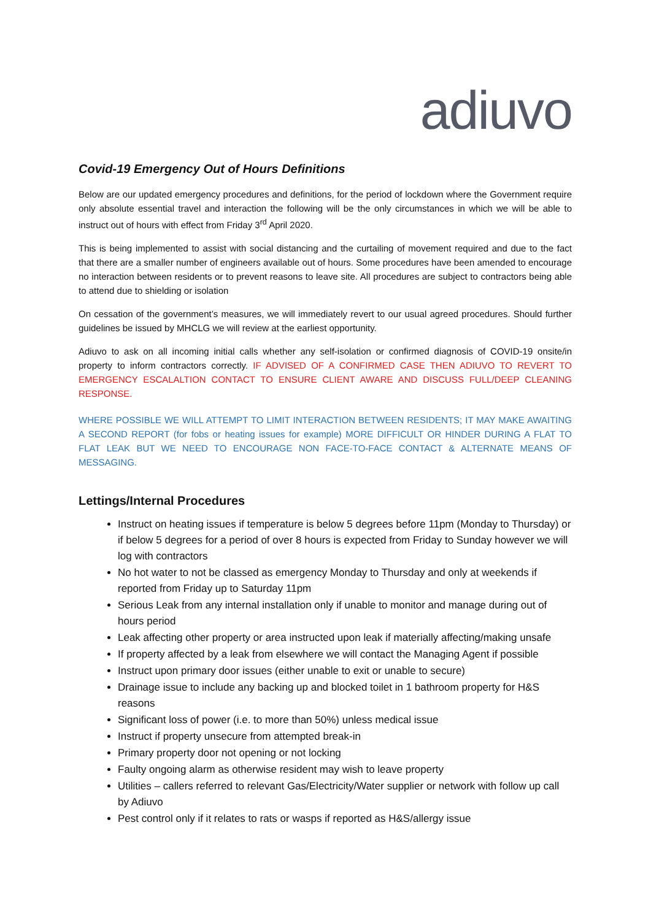adiuvo
Covid-19 Emergency Out of Hours Definitions
Below are our updated emergency procedures and definitions, for the period of lockdown where the Government require only absolute essential travel and interaction the following will be the only circumstances in which we will be able to instruct out of hours with effect from Friday 3<sup>rd</sup> April 2020.
This is being implemented to assist with social distancing and the curtailing of movement required and due to the fact that there are a smaller number of engineers available out of hours. Some procedures have been amended to encourage no interaction between residents or to prevent reasons to leave site. All procedures are subject to contractors being able to attend due to shielding or isolation
On cessation of the government’s measures, we will immediately revert to our usual agreed procedures. Should further guidelines be issued by MHCLG we will review at the earliest opportunity.
Adiuvo to ask on all incoming initial calls whether any self-isolation or confirmed diagnosis of COVID-19 onsite/in property to inform contractors correctly. IF ADVISED OF A CONFIRMED CASE THEN ADIUVO TO REVERT TO EMERGENCY ESCALALTION CONTACT TO ENSURE CLIENT AWARE AND DISCUSS FULL/DEEP CLEANING RESPONSE.
WHERE POSSIBLE WE WILL ATTEMPT TO LIMIT INTERACTION BETWEEN RESIDENTS; IT MAY MAKE AWAITING A SECOND REPORT (for fobs or heating issues for example) MORE DIFFICULT OR HINDER DURING A FLAT TO FLAT LEAK BUT WE NEED TO ENCOURAGE NON FACE-TO-FACE CONTACT & ALTERNATE MEANS OF MESSAGING.
Lettings/Internal Procedures
Instruct on heating issues if temperature is below 5 degrees before 11pm (Monday to Thursday) or if below 5 degrees for a period of over 8 hours is expected from Friday to Sunday however we will log with contractors
No hot water to not be classed as emergency Monday to Thursday and only at weekends if reported from Friday up to Saturday 11pm
Serious Leak from any internal installation only if unable to monitor and manage during out of hours period
Leak affecting other property or area instructed upon leak if materially affecting/making unsafe
If property affected by a leak from elsewhere we will contact the Managing Agent if possible
Instruct upon primary door issues (either unable to exit or unable to secure)
Drainage issue to include any backing up and blocked toilet in 1 bathroom property for H&S reasons
Significant loss of power (i.e. to more than 50%) unless medical issue
Instruct if property unsecure from attempted break-in
Primary property door not opening or not locking
Faulty ongoing alarm as otherwise resident may wish to leave property
Utilities – callers referred to relevant Gas/Electricity/Water supplier or network with follow up call by Adiuvo
Pest control only if it relates to rats or wasps if reported as H&S/allergy issue